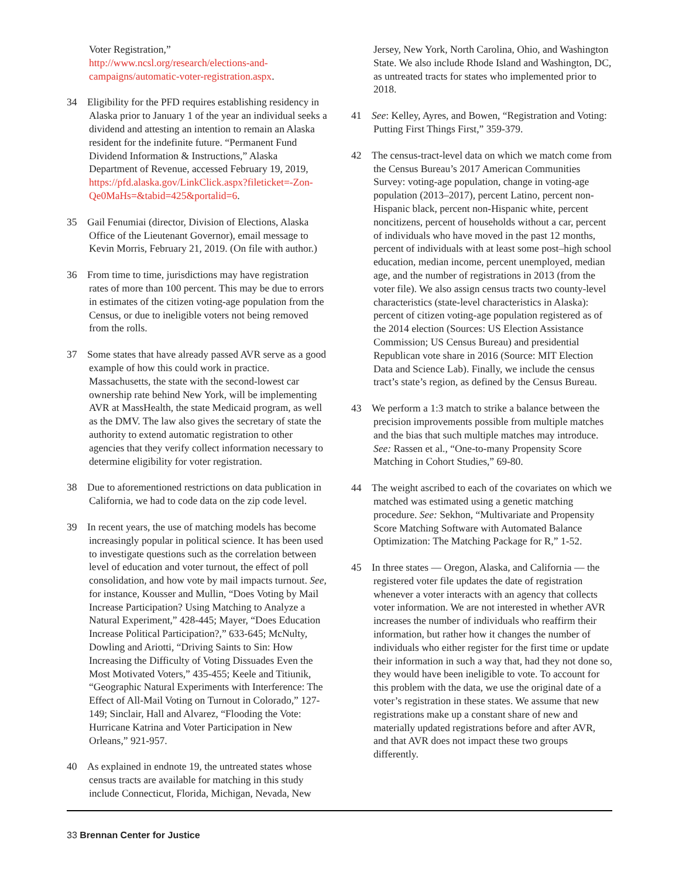Voter Registration,” http://www.ncsl.org/research/elections-and-campaigns/automatic-voter-registration.aspx.
34 Eligibility for the PFD requires establishing residency in Alaska prior to January 1 of the year an individual seeks a dividend and attesting an intention to remain an Alaska resident for the indefinite future. “Permanent Fund Dividend Information & Instructions,” Alaska Department of Revenue, accessed February 19, 2019, https://pfd.alaska.gov/LinkClick.aspx?fileticket=-Zon-Qe0MaHs=&tabid=425&portalid=6.
35 Gail Fenumiai (director, Division of Elections, Alaska Office of the Lieutenant Governor), email message to Kevin Morris, February 21, 2019. (On file with author.)
36 From time to time, jurisdictions may have registration rates of more than 100 percent. This may be due to errors in estimates of the citizen voting-age population from the Census, or due to ineligible voters not being removed from the rolls.
37 Some states that have already passed AVR serve as a good example of how this could work in practice. Massachusetts, the state with the second-lowest car ownership rate behind New York, will be implementing AVR at MassHealth, the state Medicaid program, as well as the DMV. The law also gives the secretary of state the authority to extend automatic registration to other agencies that they verify collect information necessary to determine eligibility for voter registration.
38 Due to aforementioned restrictions on data publication in California, we had to code data on the zip code level.
39 In recent years, the use of matching models has become increasingly popular in political science. It has been used to investigate questions such as the correlation between level of education and voter turnout, the effect of poll consolidation, and how vote by mail impacts turnout. See, for instance, Kousser and Mullin, “Does Voting by Mail Increase Participation? Using Matching to Analyze a Natural Experiment,” 428-445; Mayer, “Does Education Increase Political Participation?,” 633-645; McNulty, Dowling and Ariotti, “Driving Saints to Sin: How Increasing the Difficulty of Voting Dissuades Even the Most Motivated Voters,” 435-455; Keele and Titiunik, “Geographic Natural Experiments with Interference: The Effect of All-Mail Voting on Turnout in Colorado,” 127-149; Sinclair, Hall and Alvarez, “Flooding the Vote: Hurricane Katrina and Voter Participation in New Orleans,” 921-957.
40 As explained in endnote 19, the untreated states whose census tracts are available for matching in this study include Connecticut, Florida, Michigan, Nevada, New
Jersey, New York, North Carolina, Ohio, and Washington State. We also include Rhode Island and Washington, DC, as untreated tracts for states who implemented prior to 2018.
41 See: Kelley, Ayres, and Bowen, “Registration and Voting: Putting First Things First,” 359-379.
42 The census-tract-level data on which we match come from the Census Bureau’s 2017 American Communities Survey: voting-age population, change in voting-age population (2013–2017), percent Latino, percent non-Hispanic black, percent non-Hispanic white, percent noncitizens, percent of households without a car, percent of individuals who have moved in the past 12 months, percent of individuals with at least some post–high school education, median income, percent unemployed, median age, and the number of registrations in 2013 (from the voter file). We also assign census tracts two county-level characteristics (state-level characteristics in Alaska): percent of citizen voting-age population registered as of the 2014 election (Sources: US Election Assistance Commission; US Census Bureau) and presidential Republican vote share in 2016 (Source: MIT Election Data and Science Lab). Finally, we include the census tract’s state’s region, as defined by the Census Bureau.
43 We perform a 1:3 match to strike a balance between the precision improvements possible from multiple matches and the bias that such multiple matches may introduce. See: Rassen et al., “One-to-many Propensity Score Matching in Cohort Studies,” 69-80.
44 The weight ascribed to each of the covariates on which we matched was estimated using a genetic matching procedure. See: Sekhon, “Multivariate and Propensity Score Matching Software with Automated Balance Optimization: The Matching Package for R,” 1-52.
45 In three states — Oregon, Alaska, and California — the registered voter file updates the date of registration whenever a voter interacts with an agency that collects voter information. We are not interested in whether AVR increases the number of individuals who reaffirm their information, but rather how it changes the number of individuals who either register for the first time or update their information in such a way that, had they not done so, they would have been ineligible to vote. To account for this problem with the data, we use the original date of a voter’s registration in these states. We assume that new registrations make up a constant share of new and materially updated registrations before and after AVR, and that AVR does not impact these two groups differently.
33 Brennan Center for Justice